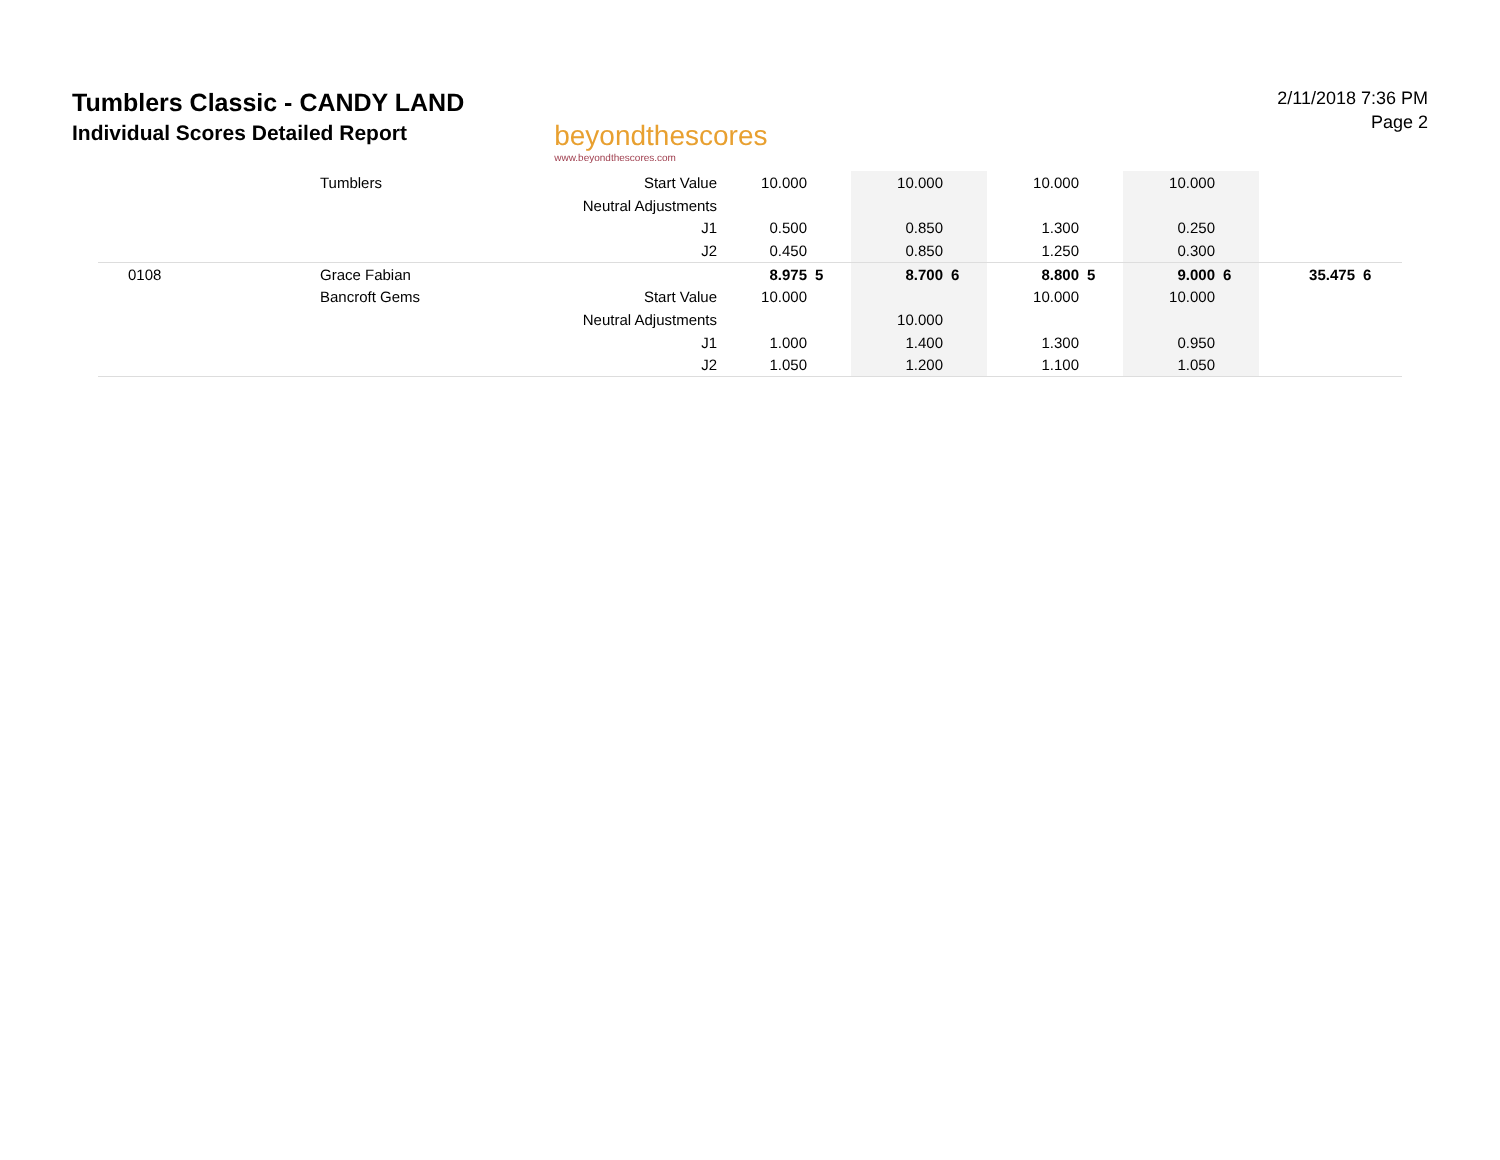Tumblers Classic - CANDY LAND
Individual Scores Detailed Report
beyondthescores
www.beyondthescores.com
2/11/2018 7:36 PM
Page 2
| | Tumblers | Start Value | 10.000 | | 10.000 | | 10.000 | | 10.000 | | | |
| | | Neutral Adjustments | | | | | | | | | | |
| | | J1 | 0.500 | | 0.850 | | 1.300 | | 0.250 | | | |
| | | J2 | 0.450 | | 0.850 | | 1.250 | | 0.300 | | | |
| 0108 | Grace Fabian | | 8.975 | 5 | 8.700 | 6 | 8.800 | 5 | 9.000 | 6 | 35.475 | 6 |
| | Bancroft Gems | Start Value | 10.000 | | | | 10.000 | | 10.000 | | | |
| | | Neutral Adjustments | | | 10.000 | | | | | | | |
| | | J1 | 1.000 | | 1.400 | | 1.300 | | 0.950 | | | |
| | | J2 | 1.050 | | 1.200 | | 1.100 | | 1.050 | | | |